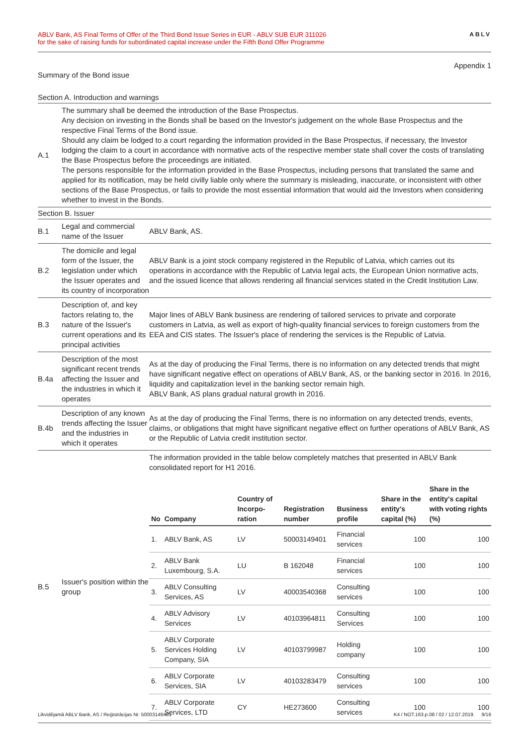ABLV Bank, AS Final Terms of Offer of the Third Bond Issue Series in EUR - ABLV SUB EUR 311026
for the sake of raising funds for subordinated capital increase under the Fifth Bond Offer Programme
ABLV
Appendix 1
Summary of the Bond issue
Section A. Introduction and warnings
| A.1 | The summary shall be deemed the introduction of the Base Prospectus. Any decision on investing in the Bonds shall be based on the Investor's judgement on the whole Base Prospectus and the respective Final Terms of the Bond issue. Should any claim be lodged to a court regarding the information provided in the Base Prospectus, if necessary, the Investor lodging the claim to a court in accordance with normative acts of the respective member state shall cover the costs of translating the Base Prospectus before the proceedings are initiated. The persons responsible for the information provided in the Base Prospectus, including persons that translated the same and applied for its notification, may be held civilly liable only where the summary is misleading, inaccurate, or inconsistent with other sections of the Base Prospectus, or fails to provide the most essential information that would aid the Investors when considering whether to invest in the Bonds. |
Section B. Issuer
| B.1 | Legal and commercial name of the Issuer | ABLV Bank, AS. |
| B.2 | The domicile and legal form of the Issuer, the legislation under which the Issuer operates and its country of incorporation | ABLV Bank is a joint stock company registered in the Republic of Latvia, which carries out its operations in accordance with the Republic of Latvia legal acts, the European Union normative acts, and the issued licence that allows rendering all financial services stated in the Credit Institution Law. |
| B.3 | Description of, and key factors relating to, the nature of the Issuer's current operations and its principal activities | Major lines of ABLV Bank business are rendering of tailored services to private and corporate customers in Latvia, as well as export of high-quality financial services to foreign customers from the EEA and CIS states. The Issuer's place of rendering the services is the Republic of Latvia. |
| B.4a | Description of the most significant recent trends affecting the Issuer and the industries in which it operates | As at the day of producing the Final Terms, there is no information on any detected trends that might have significant negative effect on operations of ABLV Bank, AS, or the banking sector in 2016. In 2016, liquidity and capitalization level in the banking sector remain high. ABLV Bank, AS plans gradual natural growth in 2016. |
| B.4b | Description of any known trends affecting the Issuer and the industries in which it operates | As at the day of producing the Final Terms, there is no information on any detected trends, events, claims, or obligations that might have significant negative effect on further operations of ABLV Bank, AS or the Republic of Latvia credit institution sector. |
| B.5 | Issuer's position within the group | The information provided in the table below completely matches that presented in ABLV Bank consolidated report for H1 2016. / No / Company / Country of Incorpo-ration / Registration number / Business profile / Share in the entity's capital (%) / Share in the entity's capital with voting rights (%) / / --- / --- / --- / --- / --- / --- / --- / / 1. / ABLV Bank, AS / LV / 50003149401 / Financial services / 100 / 100 / / 2. / ABLV Bank Luxembourg, S.A. / LU / B 162048 / Financial services / 100 / 100 / / 3. / ABLV Consulting Services, AS / LV / 40003540368 / Consulting services / 100 / 100 / / 4. / ABLV Advisory Services / LV / 40103964811 / Consulting Services / 100 / 100 / / 5. / ABLV Corporate Services Holding Company, SIA / LV / 40103799987 / Holding company / 100 / 100 / / 6. / ABLV Corporate Services, SIA / LV / 40103283479 / Consulting services / 100 / 100 / / 7. / ABLV Corporate Services, LTD / CY / HE273600 / Consulting services / 100 / 100 / |
Likvidējamā ABLV Bank, AS / Reģistrācijas Nr. 50003149401
K4 / NOT.163.p.08 / 02 / 12.07.2019. 9/16